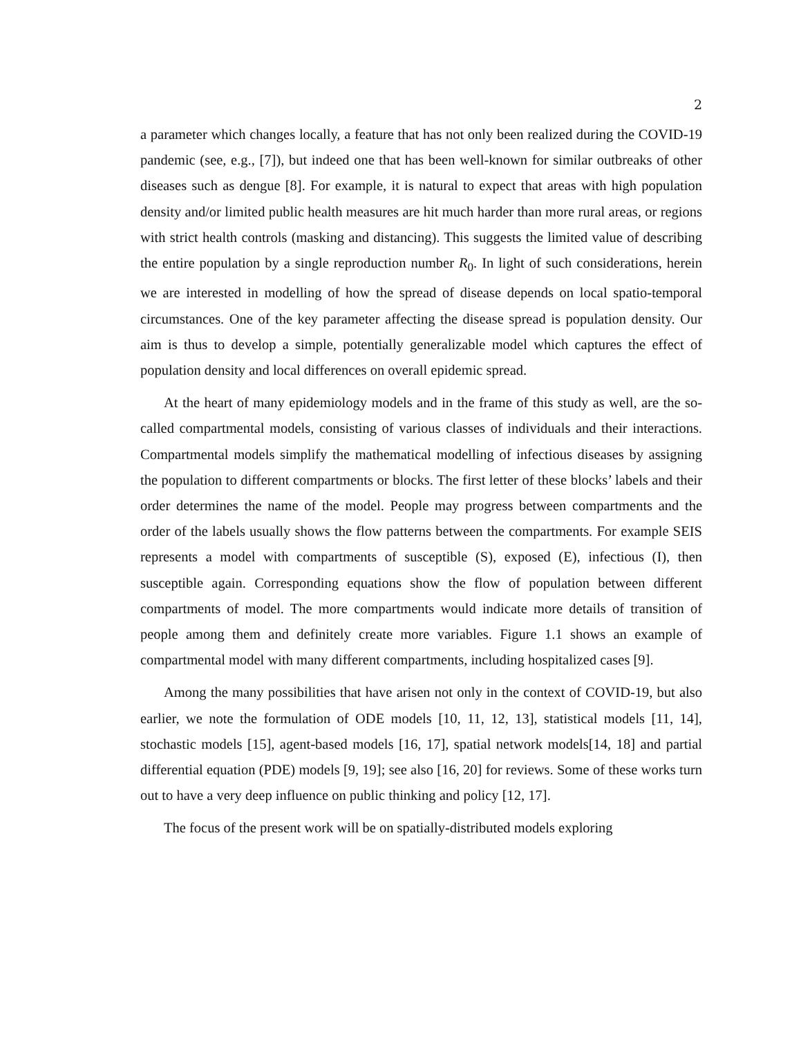2
a parameter which changes locally, a feature that has not only been realized during the COVID-19 pandemic (see, e.g., [7]), but indeed one that has been well-known for similar outbreaks of other diseases such as dengue [8]. For example, it is natural to expect that areas with high population density and/or limited public health measures are hit much harder than more rural areas, or regions with strict health controls (masking and distancing). This suggests the limited value of describing the entire population by a single reproduction number R<sub>0</sub>. In light of such considerations, herein we are interested in modelling of how the spread of disease depends on local spatio-temporal circumstances. One of the key parameter affecting the disease spread is population density. Our aim is thus to develop a simple, potentially generalizable model which captures the effect of population density and local differences on overall epidemic spread.
At the heart of many epidemiology models and in the frame of this study as well, are the so-called compartmental models, consisting of various classes of individuals and their interactions. Compartmental models simplify the mathematical modelling of infectious diseases by assigning the population to different compartments or blocks. The first letter of these blocks’ labels and their order determines the name of the model. People may progress between compartments and the order of the labels usually shows the flow patterns between the compartments. For example SEIS represents a model with compartments of susceptible (S), exposed (E), infectious (I), then susceptible again. Corresponding equations show the flow of population between different compartments of model. The more compartments would indicate more details of transition of people among them and definitely create more variables. Figure 1.1 shows an example of compartmental model with many different compartments, including hospitalized cases [9].
Among the many possibilities that have arisen not only in the context of COVID-19, but also earlier, we note the formulation of ODE models [10, 11, 12, 13], statistical models [11, 14], stochastic models [15], agent-based models [16, 17], spatial network models[14, 18] and partial differential equation (PDE) models [9, 19]; see also [16, 20] for reviews. Some of these works turn out to have a very deep influence on public thinking and policy [12, 17].
The focus of the present work will be on spatially-distributed models exploring